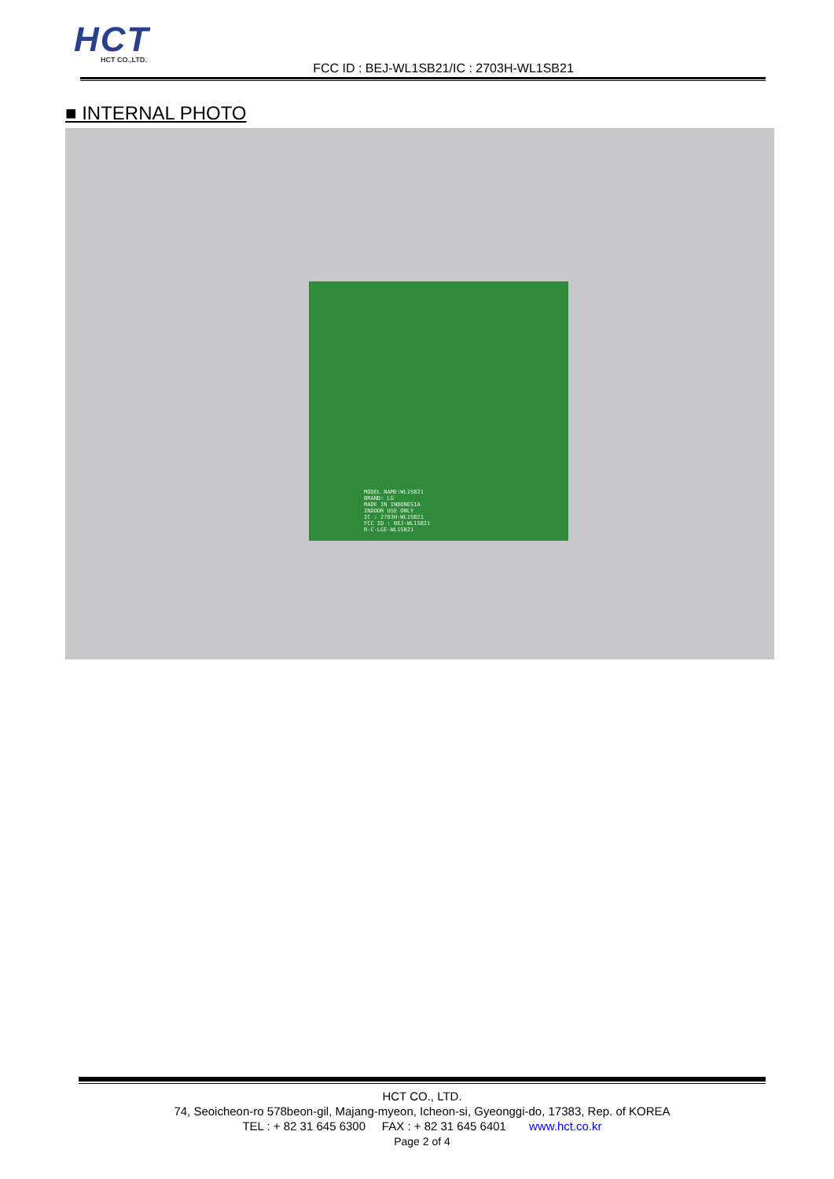HCT
HCT CO.,LTD.
FCC ID : BEJ-WL1SB21/IC : 2703H-WL1SB21
■ INTERNAL PHOTO
MODEL NAME:WL1SB21
BRAND: LG
MADE IN INDONESIA
INDOOR USE ONLY
IC : 2703H-WL1SB21
FCC ID : BEJ-WL1SB21
R-C-LGE-WL1SB21
HCT CO., LTD.
74, Seoicheon-ro 578beon-gil, Majang-myeon, Icheon-si, Gyeonggi-do, 17383, Rep. of KOREA
TEL : + 82 31 645 6300 FAX : + 82 31 645 6401 www.hct.co.kr
Page 2 of 4